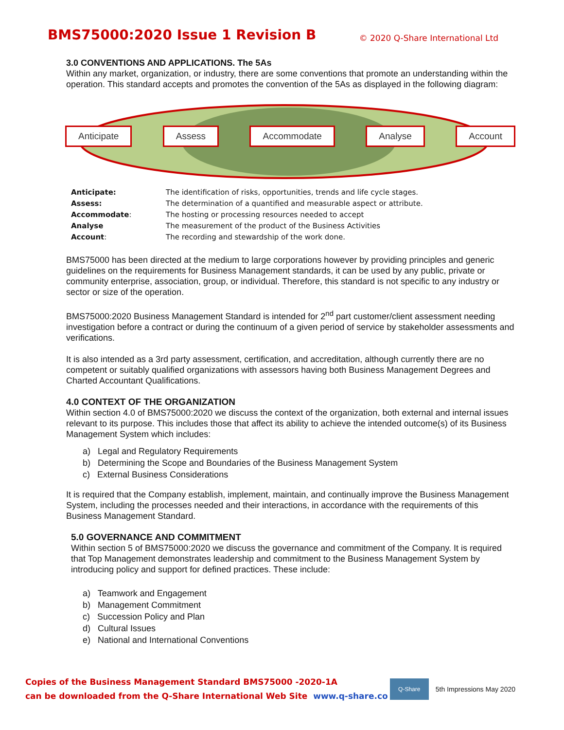BMS75000:2020 Issue 1 Revision B
© 2020 Q-Share International Ltd
3.0 CONVENTIONS AND APPLICATIONS. The 5As
Within any market, organization, or industry, there are some conventions that promote an understanding within the operation. This standard accepts and promotes the convention of the 5As as displayed in the following diagram:
Anticipate Assess Accommodate Analyse Account
Anticipate: The identification of risks, opportunities, trends and life cycle stages. Assess: The determination of a quantified and measurable aspect or attribute. Accommodate: The hosting or processing resources needed to accept Analyse The measurement of the product of the Business Activities Account: The recording and stewardship of the work done.
BMS75000 has been directed at the medium to large corporations however by providing principles and generic guidelines on the requirements for Business Management standards, it can be used by any public, private or community enterprise, association, group, or individual. Therefore, this standard is not specific to any industry or sector or size of the operation.
BMS75000:2020 Business Management Standard is intended for 2<sup>nd</sup> part customer/client assessment needing investigation before a contract or during the continuum of a given period of service by stakeholder assessments and verifications.
It is also intended as a 3rd party assessment, certification, and accreditation, although currently there are no competent or suitably qualified organizations with assessors having both Business Management Degrees and Charted Accountant Qualifications.
4.0 CONTEXT OF THE ORGANIZATION
Within section 4.0 of BMS75000:2020 we discuss the context of the organization, both external and internal issues relevant to its purpose. This includes those that affect its ability to achieve the intended outcome(s) of its Business Management System which includes:
a) Legal and Regulatory Requirements
b) Determining the Scope and Boundaries of the Business Management System
c) External Business Considerations
It is required that the Company establish, implement, maintain, and continually improve the Business Management System, including the processes needed and their interactions, in accordance with the requirements of this Business Management Standard.
5.0 GOVERNANCE AND COMMITMENT
Within section 5 of BMS75000:2020 we discuss the governance and commitment of the Company. It is required that Top Management demonstrates leadership and commitment to the Business Management System by introducing policy and support for defined practices. These include:
a) Teamwork and Engagement
b) Management Commitment
c) Succession Policy and Plan
d) Cultural Issues
e) National and International Conventions
Copies of the Business Management Standard BMS75000 -2020-1A
can be downloaded from the Q-Share International Web Site www.q-share.co
Q-Share
5th Impressions May 2020